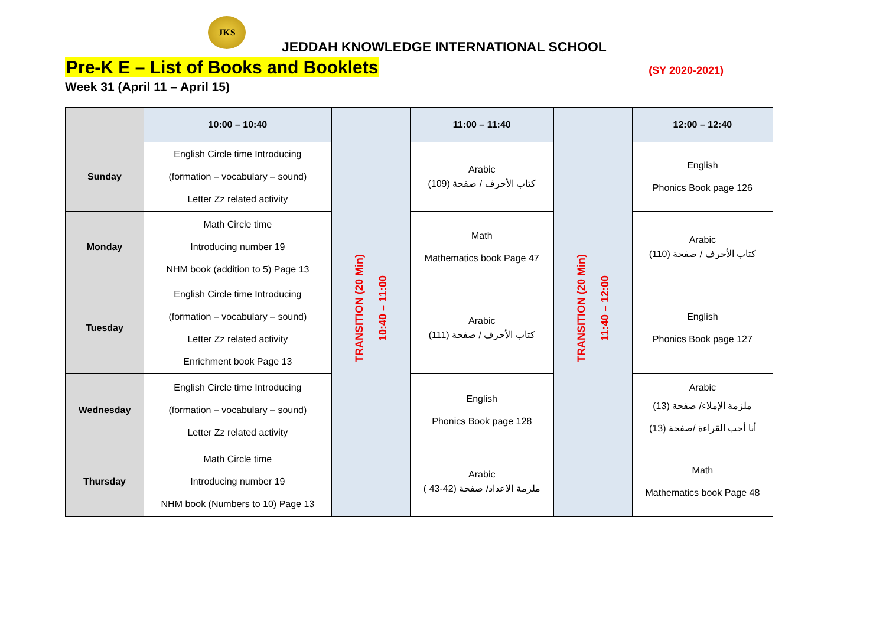JKS
JEDDAH KNOWLEDGE INTERNATIONAL SCHOOL
Pre-K E – List of Books and Booklets
(SY 2020-2021)
Week 31 (April 11 – April 15)
| | 10:00 – 10:40 | TRANSITION (20 Min) 10:40 – 11:00 | 11:00 – 11:40 | TRANSITION (20 Min) 11:40 – 12:00 | 12:00 – 12:40 |
| Sunday | English Circle time Introducing (formation – vocabulary – sound) Letter Zz related activity | | Arabic كتاب الأحرف / صفحة (109) | | English Phonics Book page 126 |
| Monday | Math Circle time Introducing number 19 NHM book (addition to 5) Page 13 | | Math Mathematics book Page 47 | | Arabic كتاب الأحرف / صفحة (110) |
| Tuesday | English Circle time Introducing (formation – vocabulary – sound) Letter Zz related activity Enrichment book Page 13 | | Arabic كتاب الأحرف / صفحة (111) | | English Phonics Book page 127 |
| Wednesday | English Circle time Introducing (formation – vocabulary – sound) Letter Zz related activity | | English Phonics Book page 128 | | Arabic ملزمة الإملاء/ صفحة (13) أنا أحب القراءة /صفحة (13) |
| Thursday | Math Circle time Introducing number 19 NHM book (Numbers to 10) Page 13 | | Arabic ملزمة الاعداد/ صفحة (42-43 ) | | Math Mathematics book Page 48 |